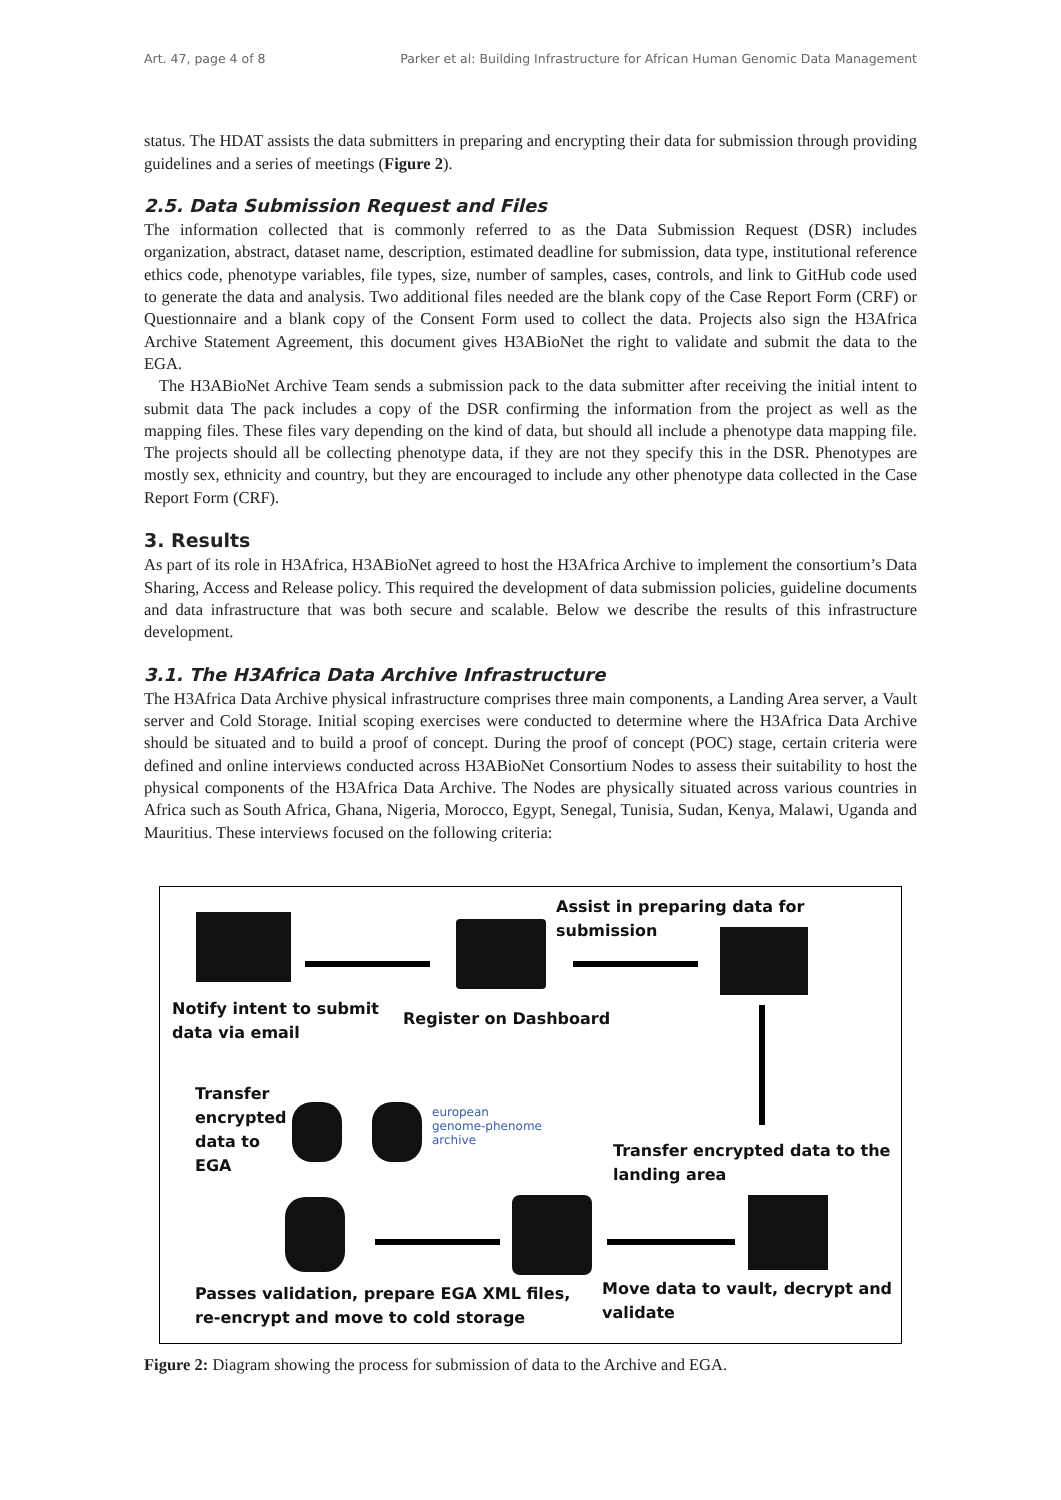Art. 47, page 4 of 8 Parker et al: Building Infrastructure for African Human Genomic Data Management
status. The HDAT assists the data submitters in preparing and encrypting their data for submission through providing guidelines and a series of meetings (Figure 2).
2.5. Data Submission Request and Files
The information collected that is commonly referred to as the Data Submission Request (DSR) includes organization, abstract, dataset name, description, estimated deadline for submission, data type, institutional reference ethics code, phenotype variables, file types, size, number of samples, cases, controls, and link to GitHub code used to generate the data and analysis. Two additional files needed are the blank copy of the Case Report Form (CRF) or Questionnaire and a blank copy of the Consent Form used to collect the data. Projects also sign the H3Africa Archive Statement Agreement, this document gives H3ABioNet the right to validate and submit the data to the EGA.
The H3ABioNet Archive Team sends a submission pack to the data submitter after receiving the initial intent to submit data The pack includes a copy of the DSR confirming the information from the project as well as the mapping files. These files vary depending on the kind of data, but should all include a phenotype data mapping file. The projects should all be collecting phenotype data, if they are not they specify this in the DSR. Phenotypes are mostly sex, ethnicity and country, but they are encouraged to include any other phenotype data collected in the Case Report Form (CRF).
3. Results
As part of its role in H3Africa, H3ABioNet agreed to host the H3Africa Archive to implement the consortium’s Data Sharing, Access and Release policy. This required the development of data submission policies, guideline documents and data infrastructure that was both secure and scalable. Below we describe the results of this infrastructure development.
3.1. The H3Africa Data Archive Infrastructure
The H3Africa Data Archive physical infrastructure comprises three main components, a Landing Area server, a Vault server and Cold Storage. Initial scoping exercises were conducted to determine where the H3Africa Data Archive should be situated and to build a proof of concept. During the proof of concept (POC) stage, certain criteria were defined and online interviews conducted across H3ABioNet Consortium Nodes to assess their suitability to host the physical components of the H3Africa Data Archive. The Nodes are physically situated across various countries in Africa such as South Africa, Ghana, Nigeria, Morocco, Egypt, Senegal, Tunisia, Sudan, Kenya, Malawi, Uganda and Mauritius. These interviews focused on the following criteria:
Assist in preparing data for submission
Notify intent to submit
data via email
Register on Dashboard
Transfer
encrypted
data to
EGA
european
genome-phenome
archive
Transfer encrypted data to the
landing area
Passes validation, prepare EGA XML files,
re-encrypt and move to cold storage
Move data to vault, decrypt and
validate
Figure 2: Diagram showing the process for submission of data to the Archive and EGA.